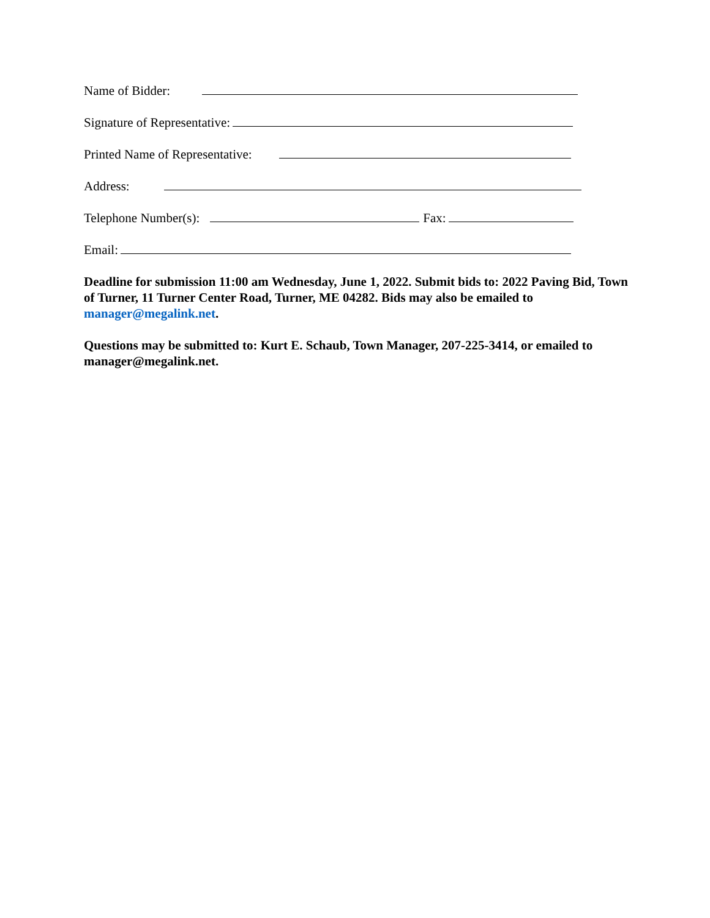Name of Bidder:
Signature of Representative:
Printed Name of Representative:
Address:
Telephone Number(s): Fax:
Email:
Deadline for submission 11:00 am Wednesday, June 1, 2022. Submit bids to: 2022 Paving Bid, Town of Turner, 11 Turner Center Road, Turner, ME 04282. Bids may also be emailed to manager@megalink.net.
Questions may be submitted to: Kurt E. Schaub, Town Manager, 207-225-3414, or emailed to manager@megalink.net.